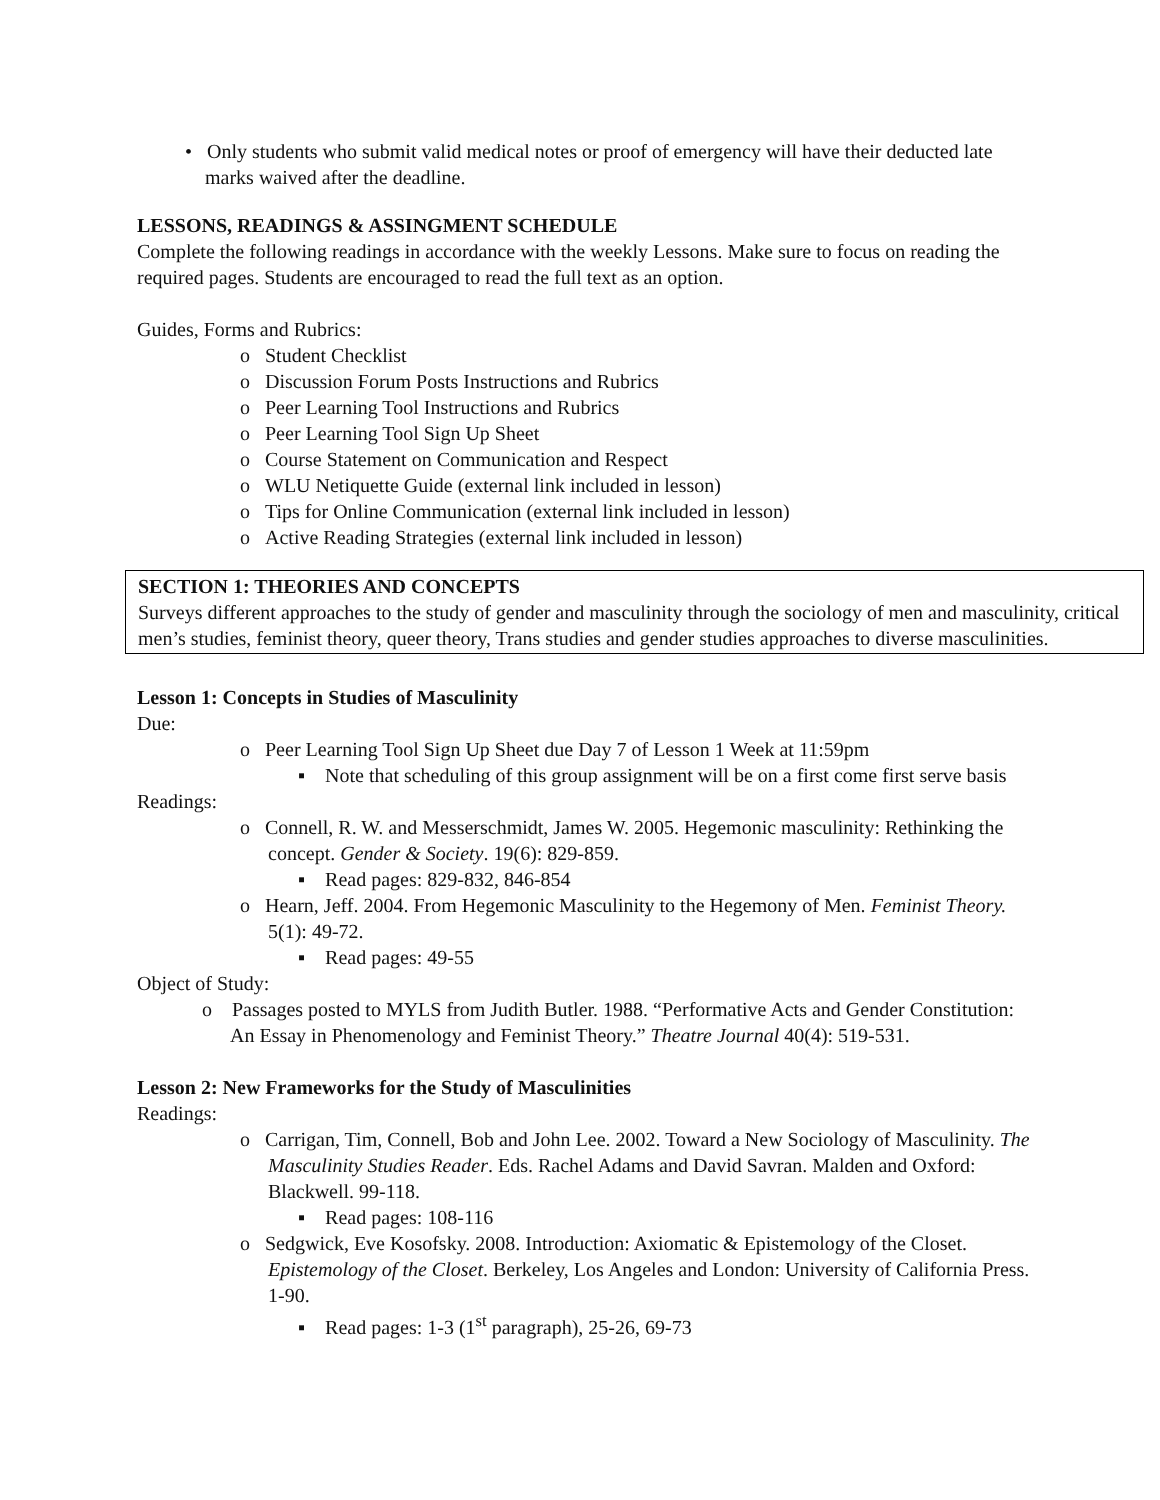• Only students who submit valid medical notes or proof of emergency will have their deducted late marks waived after the deadline.
LESSONS, READINGS & ASSINGMENT SCHEDULE
Complete the following readings in accordance with the weekly Lessons. Make sure to focus on reading the required pages. Students are encouraged to read the full text as an option.
Guides, Forms and Rubrics:
o Student Checklist
o Discussion Forum Posts Instructions and Rubrics
o Peer Learning Tool Instructions and Rubrics
o Peer Learning Tool Sign Up Sheet
o Course Statement on Communication and Respect
o WLU Netiquette Guide (external link included in lesson)
o Tips for Online Communication (external link included in lesson)
o Active Reading Strategies (external link included in lesson)
SECTION 1: THEORIES AND CONCEPTS
Surveys different approaches to the study of gender and masculinity through the sociology of men and masculinity, critical men’s studies, feminist theory, queer theory, Trans studies and gender studies approaches to diverse masculinities.
Lesson 1: Concepts in Studies of Masculinity
Due:
o Peer Learning Tool Sign Up Sheet due Day 7 of Lesson 1 Week at 11:59pm
▪ Note that scheduling of this group assignment will be on a first come first serve basis
Readings:
o Connell, R. W. and Messerschmidt, James W. 2005. Hegemonic masculinity: Rethinking the concept. Gender & Society. 19(6): 829-859.
▪ Read pages: 829-832, 846-854
o Hearn, Jeff. 2004. From Hegemonic Masculinity to the Hegemony of Men. Feminist Theory. 5(1): 49-72.
▪ Read pages: 49-55
Object of Study:
o Passages posted to MYLS from Judith Butler. 1988. “Performative Acts and Gender Constitution: An Essay in Phenomenology and Feminist Theory.” Theatre Journal 40(4): 519-531.
Lesson 2: New Frameworks for the Study of Masculinities
Readings:
o Carrigan, Tim, Connell, Bob and John Lee. 2002. Toward a New Sociology of Masculinity. The Masculinity Studies Reader. Eds. Rachel Adams and David Savran. Malden and Oxford: Blackwell. 99-118.
▪ Read pages: 108-116
o Sedgwick, Eve Kosofsky. 2008. Introduction: Axiomatic & Epistemology of the Closet. Epistemology of the Closet. Berkeley, Los Angeles and London: University of California Press. 1-90.
▪ Read pages: 1-3 (1<sup>st</sup> paragraph), 25-26, 69-73